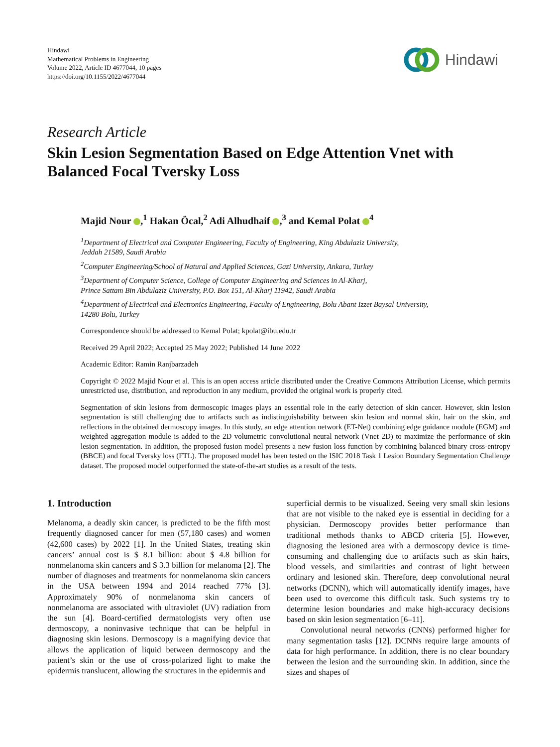Hindawi
Mathematical Problems in Engineering
Volume 2022, Article ID 4677044, 10 pages
https://doi.org/10.1155/2022/4677044
Hindawi
Research Article
Skin Lesion Segmentation Based on Edge Attention Vnet with Balanced Focal Tversky Loss
Majid Nour ,<sup>1</sup> Hakan Öcal,<sup>2</sup> Adi Alhudhaif ,<sup>3</sup> and Kemal Polat <sup>4</sup>
<sup>1</sup> Department of Electrical and Computer Engineering, Faculty of Engineering, King Abdulaziz University,
Jeddah 21589, Saudi Arabia
<sup>2</sup> Computer Engineering/School of Natural and Applied Sciences, Gazi University, Ankara, Turkey
<sup>3</sup> Department of Computer Science, College of Computer Engineering and Sciences in Al-Kharj,
Prince Sattam Bin Abdulaziz University, P.O. Box 151, Al-Kharj 11942, Saudi Arabia
<sup>4</sup> Department of Electrical and Electronics Engineering, Faculty of Engineering, Bolu Abant Izzet Baysal University,
14280 Bolu, Turkey
Correspondence should be addressed to Kemal Polat; kpolat@ibu.edu.tr
Received 29 April 2022; Accepted 25 May 2022; Published 14 June 2022
Academic Editor: Ramin Ranjbarzadeh
Copyright © 2022 Majid Nour et al. This is an open access article distributed under the Creative Commons Attribution License, which permits unrestricted use, distribution, and reproduction in any medium, provided the original work is properly cited.
Segmentation of skin lesions from dermoscopic images plays an essential role in the early detection of skin cancer. However, skin lesion segmentation is still challenging due to artifacts such as indistinguishability between skin lesion and normal skin, hair on the skin, and reflections in the obtained dermoscopy images. In this study, an edge attention network (ET-Net) combining edge guidance module (EGM) and weighted aggregation module is added to the 2D volumetric convolutional neural network (Vnet 2D) to maximize the performance of skin lesion segmentation. In addition, the proposed fusion model presents a new fusion loss function by combining balanced binary cross-entropy (BBCE) and focal Tversky loss (FTL). The proposed model has been tested on the ISIC 2018 Task 1 Lesion Boundary Segmentation Challenge dataset. The proposed model outperformed the state-of-the-art studies as a result of the tests.
1. Introduction
Melanoma, a deadly skin cancer, is predicted to be the fifth most frequently diagnosed cancer for men (57,180 cases) and women (42,600 cases) by 2022 [1]. In the United States, treating skin cancers’ annual cost is $ 8.1 billion: about $ 4.8 billion for nonmelanoma skin cancers and $ 3.3 billion for melanoma [2]. The number of diagnoses and treatments for nonmelanoma skin cancers in the USA between 1994 and 2014 reached 77% [3]. Approximately 90% of nonmelanoma skin cancers of nonmelanoma are associated with ultraviolet (UV) radiation from the sun [4]. Board-certified dermatologists very often use dermoscopy, a noninvasive technique that can be helpful in diagnosing skin lesions. Dermoscopy is a magnifying device that allows the application of liquid between dermoscopy and the patient’s skin or the use of cross-polarized light to make the epidermis translucent, allowing the structures in the epidermis and
superficial dermis to be visualized. Seeing very small skin lesions that are not visible to the naked eye is essential in deciding for a physician. Dermoscopy provides better performance than traditional methods thanks to ABCD criteria [5]. However, diagnosing the lesioned area with a dermoscopy device is time-consuming and challenging due to artifacts such as skin hairs, blood vessels, and similarities and contrast of light between ordinary and lesioned skin. Therefore, deep convolutional neural networks (DCNN), which will automatically identify images, have been used to overcome this difficult task. Such systems try to determine lesion boundaries and make high-accuracy decisions based on skin lesion segmentation [6–11].
Convolutional neural networks (CNNs) performed higher for many segmentation tasks [12]. DCNNs require large amounts of data for high performance. In addition, there is no clear boundary between the lesion and the surrounding skin. In addition, since the sizes and shapes of